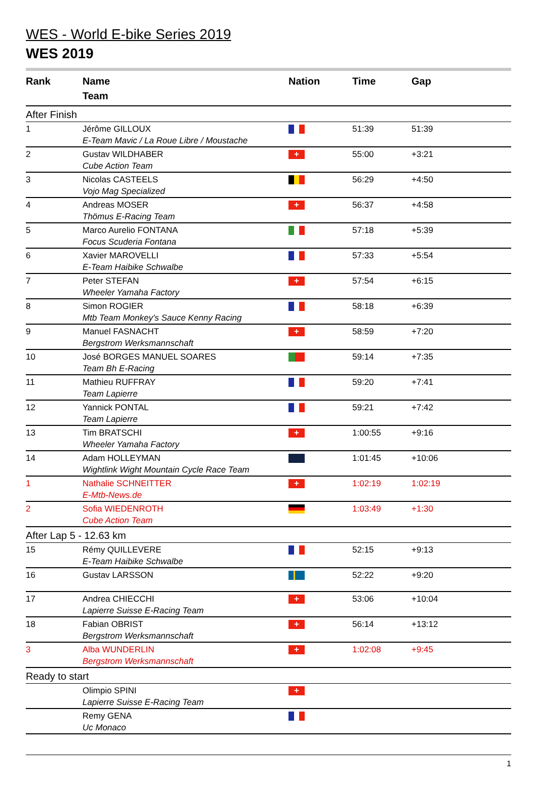WES - World E-bike Series 2019
WES 2019
| Rank | Name Team | Nation | Time | Gap |
| --- | --- | --- | --- | --- |
| After Finish | | | | |
| 1 | Jérôme GILLOUX E-Team Mavic / La Roue Libre / Moustache | | 51:39 | 51:39 |
| 2 | Gustav WILDHABER Cube Action Team | + | 55:00 | +3:21 |
| 3 | Nicolas CASTEELS Vojo Mag Specialized | | 56:29 | +4:50 |
| 4 | Andreas MOSER Thömus E-Racing Team | + | 56:37 | +4:58 |
| 5 | Marco Aurelio FONTANA Focus Scuderia Fontana | | 57:18 | +5:39 |
| 6 | Xavier MAROVELLI E-Team Haibike Schwalbe | | 57:33 | +5:54 |
| 7 | Peter STEFAN Wheeler Yamaha Factory | + | 57:54 | +6:15 |
| 8 | Simon ROGIER Mtb Team Monkey's Sauce Kenny Racing | | 58:18 | +6:39 |
| 9 | Manuel FASNACHT Bergstrom Werksmannschaft | + | 58:59 | +7:20 |
| 10 | José BORGES MANUEL SOARES Team Bh E-Racing | | 59:14 | +7:35 |
| 11 | Mathieu RUFFRAY Team Lapierre | | 59:20 | +7:41 |
| 12 | Yannick PONTAL Team Lapierre | | 59:21 | +7:42 |
| 13 | Tim BRATSCHI Wheeler Yamaha Factory | + | 1:00:55 | +9:16 |
| 14 | Adam HOLLEYMAN Wightlink Wight Mountain Cycle Race Team | | 1:01:45 | +10:06 |
| 1 | Nathalie SCHNEITTER E-Mtb-News.de | + | 1:02:19 | 1:02:19 |
| 2 | Sofia WIEDENROTH Cube Action Team | | 1:03:49 | +1:30 |
| After Lap 5 - 12.63 km | | | | |
| 15 | Rémy QUILLEVERE E-Team Haibike Schwalbe | | 52:15 | +9:13 |
| 16 | Gustav LARSSON | | 52:22 | +9:20 |
| 17 | Andrea CHIECCHI Lapierre Suisse E-Racing Team | + | 53:06 | +10:04 |
| 18 | Fabian OBRIST Bergstrom Werksmannschaft | + | 56:14 | +13:12 |
| 3 | Alba WUNDERLIN Bergstrom Werksmannschaft | + | 1:02:08 | +9:45 |
| Ready to start | | | | |
| | Olimpio SPINI Lapierre Suisse E-Racing Team | + | | |
| | Remy GENA Uc Monaco | | | |
1